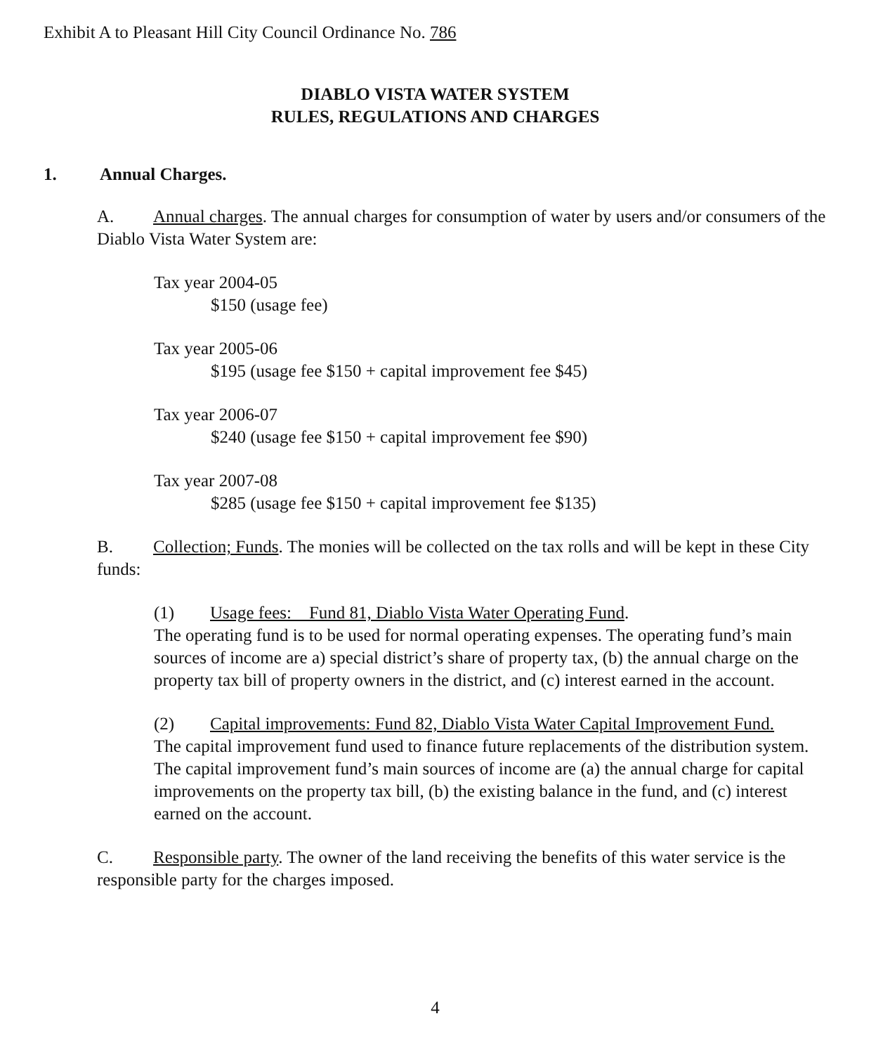Exhibit A to Pleasant Hill City Council Ordinance No. 786
DIABLO VISTA WATER SYSTEM
RULES, REGULATIONS AND CHARGES
1. Annual Charges.
A. Annual charges. The annual charges for consumption of water by users and/or consumers of the Diablo Vista Water System are:
Tax year 2004-05
$150 (usage fee)
Tax year 2005-06
$195 (usage fee $150 + capital improvement fee $45)
Tax year 2006-07
$240 (usage fee $150 + capital improvement fee $90)
Tax year 2007-08
$285 (usage fee $150 + capital improvement fee $135)
B. Collection; Funds. The monies will be collected on the tax rolls and will be kept in these City funds:
(1) Usage fees: Fund 81, Diablo Vista Water Operating Fund.
The operating fund is to be used for normal operating expenses. The operating fund’s main sources of income are a) special district’s share of property tax, (b) the annual charge on the property tax bill of property owners in the district, and (c) interest earned in the account.
(2) Capital improvements: Fund 82, Diablo Vista Water Capital Improvement Fund.
The capital improvement fund used to finance future replacements of the distribution system. The capital improvement fund’s main sources of income are (a) the annual charge for capital improvements on the property tax bill, (b) the existing balance in the fund, and (c) interest earned on the account.
C. Responsible party. The owner of the land receiving the benefits of this water service is the responsible party for the charges imposed.
4